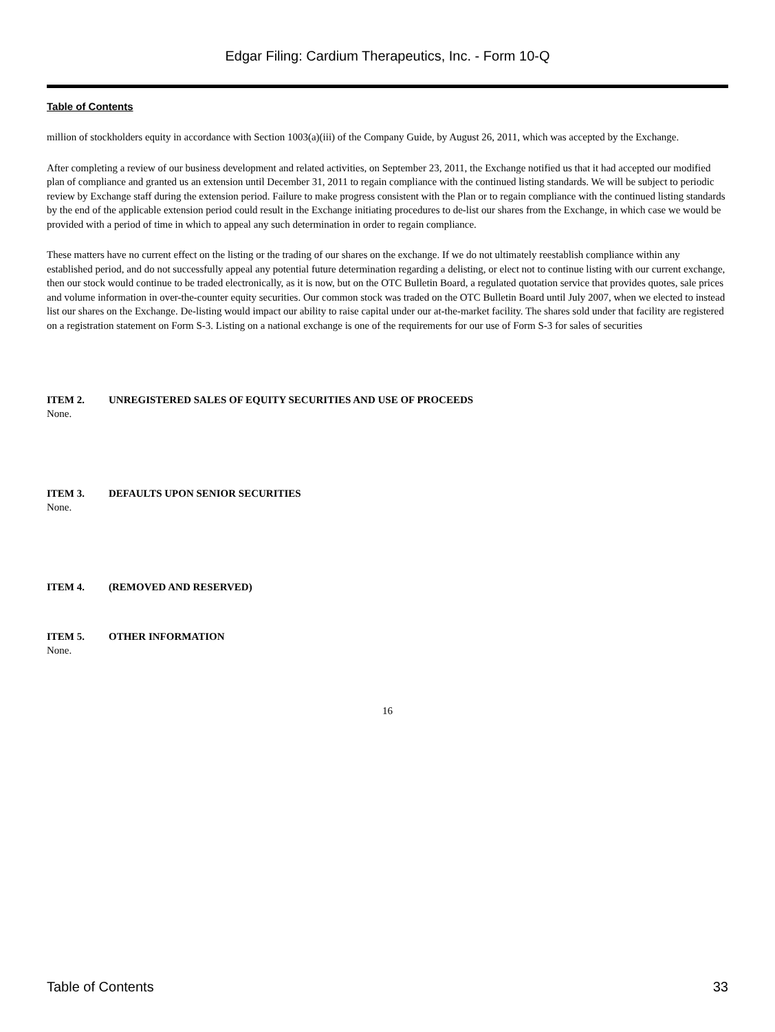Edgar Filing: Cardium Therapeutics, Inc. - Form 10-Q
Table of Contents
million of stockholders equity in accordance with Section 1003(a)(iii) of the Company Guide, by August 26, 2011, which was accepted by the Exchange.
After completing a review of our business development and related activities, on September 23, 2011, the Exchange notified us that it had accepted our modified plan of compliance and granted us an extension until December 31, 2011 to regain compliance with the continued listing standards. We will be subject to periodic review by Exchange staff during the extension period. Failure to make progress consistent with the Plan or to regain compliance with the continued listing standards by the end of the applicable extension period could result in the Exchange initiating procedures to de-list our shares from the Exchange, in which case we would be provided with a period of time in which to appeal any such determination in order to regain compliance.
These matters have no current effect on the listing or the trading of our shares on the exchange. If we do not ultimately reestablish compliance within any established period, and do not successfully appeal any potential future determination regarding a delisting, or elect not to continue listing with our current exchange, then our stock would continue to be traded electronically, as it is now, but on the OTC Bulletin Board, a regulated quotation service that provides quotes, sale prices and volume information in over-the-counter equity securities. Our common stock was traded on the OTC Bulletin Board until July 2007, when we elected to instead list our shares on the Exchange. De-listing would impact our ability to raise capital under our at-the-market facility. The shares sold under that facility are registered on a registration statement on Form S-3. Listing on a national exchange is one of the requirements for our use of Form S-3 for sales of securities
ITEM 2. UNREGISTERED SALES OF EQUITY SECURITIES AND USE OF PROCEEDS
None.
ITEM 3. DEFAULTS UPON SENIOR SECURITIES
None.
ITEM 4. (REMOVED AND RESERVED)
ITEM 5. OTHER INFORMATION
None.
16
Table of Contents 33